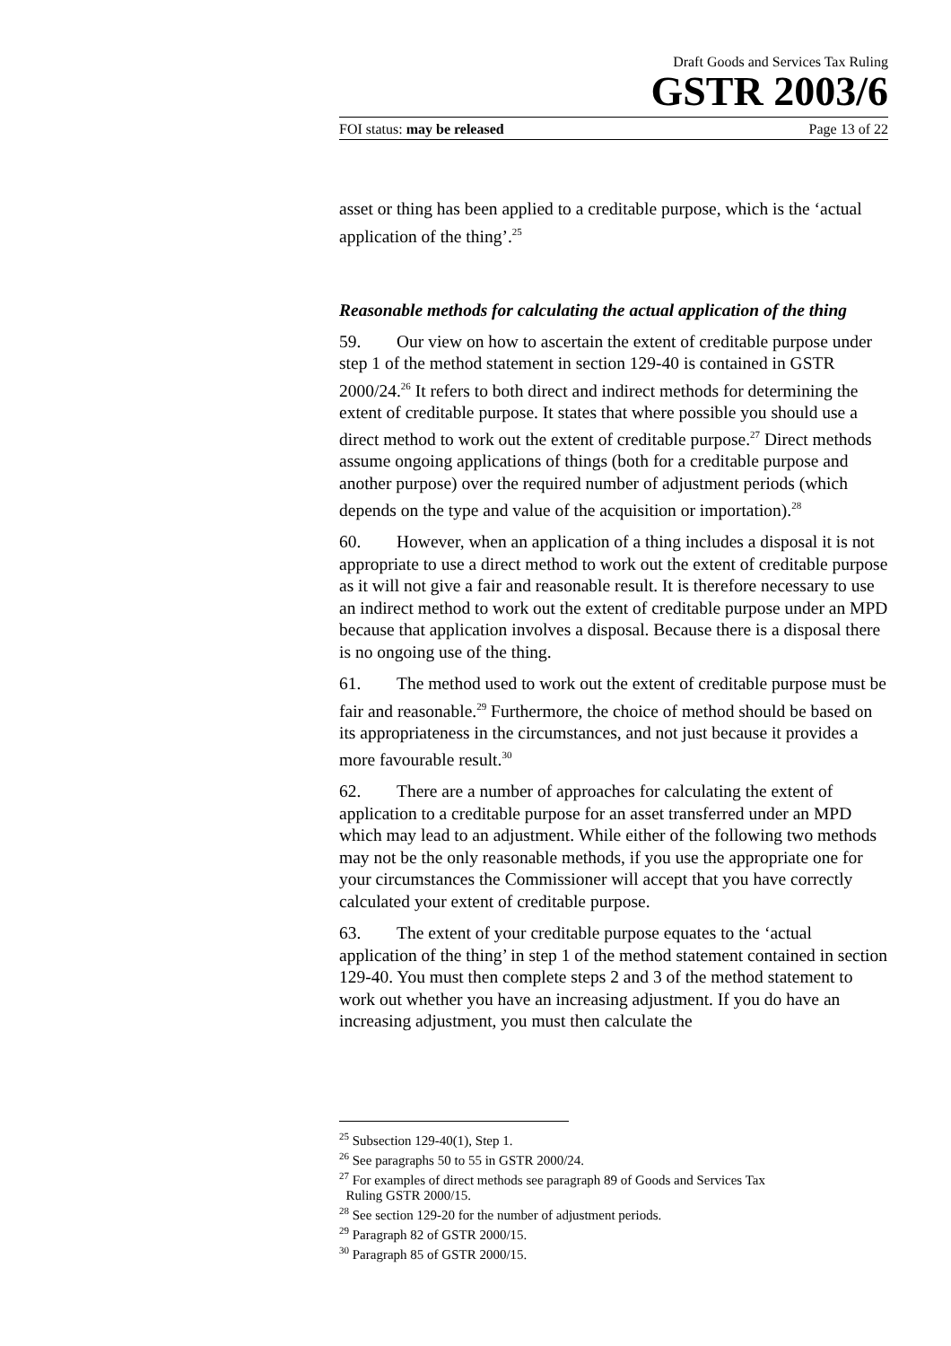Draft Goods and Services Tax Ruling
GSTR 2003/6
FOI status: may be released Page 13 of 22
asset or thing has been applied to a creditable purpose, which is the ‘actual application of the thing’.<sup>25</sup>
Reasonable methods for calculating the actual application of the thing
59. Our view on how to ascertain the extent of creditable purpose under step 1 of the method statement in section 129-40 is contained in GSTR 2000/24.<sup>26</sup> It refers to both direct and indirect methods for determining the extent of creditable purpose. It states that where possible you should use a direct method to work out the extent of creditable purpose.<sup>27</sup> Direct methods assume ongoing applications of things (both for a creditable purpose and another purpose) over the required number of adjustment periods (which depends on the type and value of the acquisition or importation).<sup>28</sup>
60. However, when an application of a thing includes a disposal it is not appropriate to use a direct method to work out the extent of creditable purpose as it will not give a fair and reasonable result. It is therefore necessary to use an indirect method to work out the extent of creditable purpose under an MPD because that application involves a disposal. Because there is a disposal there is no ongoing use of the thing.
61. The method used to work out the extent of creditable purpose must be fair and reasonable.<sup>29</sup> Furthermore, the choice of method should be based on its appropriateness in the circumstances, and not just because it provides a more favourable result.<sup>30</sup>
62. There are a number of approaches for calculating the extent of application to a creditable purpose for an asset transferred under an MPD which may lead to an adjustment. While either of the following two methods may not be the only reasonable methods, if you use the appropriate one for your circumstances the Commissioner will accept that you have correctly calculated your extent of creditable purpose.
63. The extent of your creditable purpose equates to the ‘actual application of the thing’ in step 1 of the method statement contained in section 129-40. You must then complete steps 2 and 3 of the method statement to work out whether you have an increasing adjustment. If you do have an increasing adjustment, you must then calculate the
<sup>25</sup> Subsection 129-40(1), Step 1.
<sup>26</sup> See paragraphs 50 to 55 in GSTR 2000/24.
<sup>27</sup> For examples of direct methods see paragraph 89 of Goods and Services Tax
Ruling GSTR 2000/15.
<sup>28</sup> See section 129-20 for the number of adjustment periods.
<sup>29</sup> Paragraph 82 of GSTR 2000/15.
<sup>30</sup> Paragraph 85 of GSTR 2000/15.